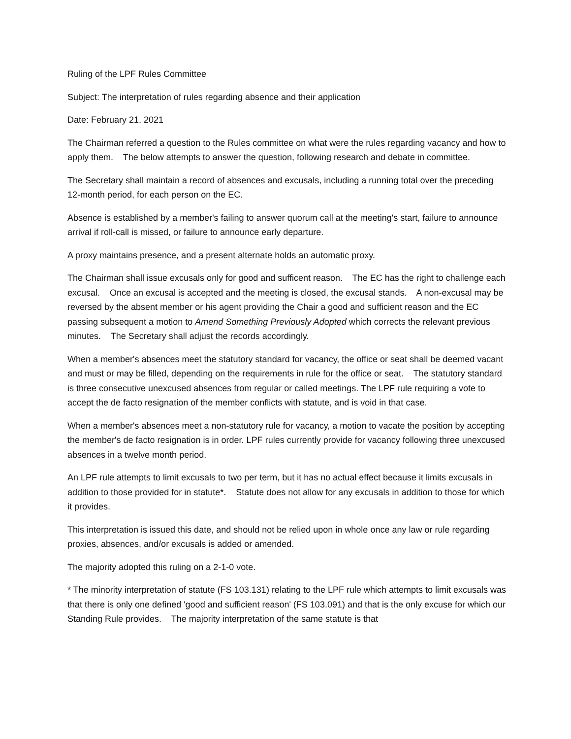Ruling of the LPF Rules Committee
Subject: The interpretation of rules regarding absence and their application
Date: February 21, 2021
The Chairman referred a question to the Rules committee on what were the rules regarding vacancy and how to apply them. The below attempts to answer the question, following research and debate in committee.
The Secretary shall maintain a record of absences and excusals, including a running total over the preceding 12-month period, for each person on the EC.
Absence is established by a member's failing to answer quorum call at the meeting's start, failure to announce arrival if roll-call is missed, or failure to announce early departure.
A proxy maintains presence, and a present alternate holds an automatic proxy.
The Chairman shall issue excusals only for good and sufficent reason. The EC has the right to challenge each excusal. Once an excusal is accepted and the meeting is closed, the excusal stands. A non-excusal may be reversed by the absent member or his agent providing the Chair a good and sufficient reason and the EC passing subsequent a motion to Amend Something Previously Adopted which corrects the relevant previous minutes. The Secretary shall adjust the records accordingly.
When a member's absences meet the statutory standard for vacancy, the office or seat shall be deemed vacant and must or may be filled, depending on the requirements in rule for the office or seat. The statutory standard is three consecutive unexcused absences from regular or called meetings. The LPF rule requiring a vote to accept the de facto resignation of the member conflicts with statute, and is void in that case.
When a member's absences meet a non-statutory rule for vacancy, a motion to vacate the position by accepting the member's de facto resignation is in order. LPF rules currently provide for vacancy following three unexcused absences in a twelve month period.
An LPF rule attempts to limit excusals to two per term, but it has no actual effect because it limits excusals in addition to those provided for in statute*. Statute does not allow for any excusals in addition to those for which it provides.
This interpretation is issued this date, and should not be relied upon in whole once any law or rule regarding proxies, absences, and/or excusals is added or amended.
The majority adopted this ruling on a 2-1-0 vote.
* The minority interpretation of statute (FS 103.131) relating to the LPF rule which attempts to limit excusals was that there is only one defined 'good and sufficient reason' (FS 103.091) and that is the only excuse for which our Standing Rule provides. The majority interpretation of the same statute is that